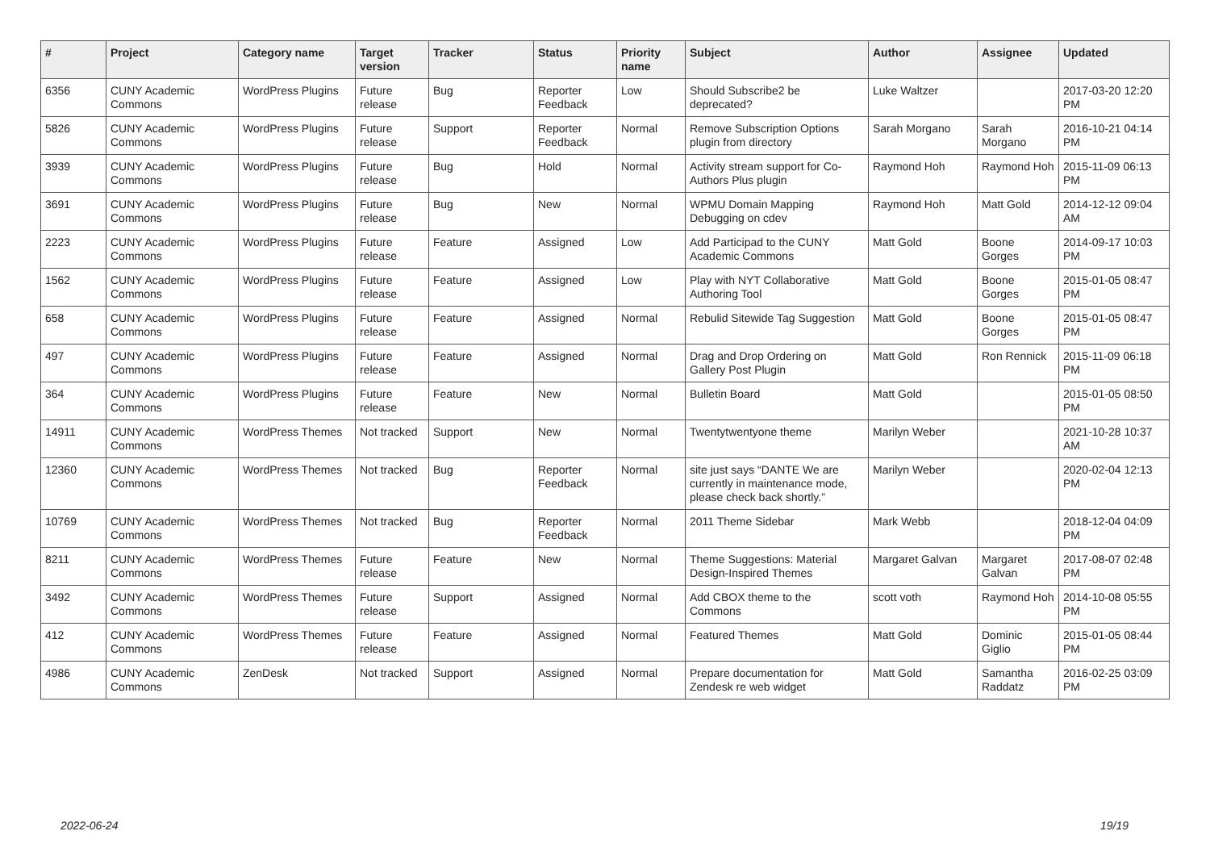| # | Project | Category name | Target version | Tracker | Status | Priority name | Subject | Author | Assignee | Updated |
| --- | --- | --- | --- | --- | --- | --- | --- | --- | --- | --- |
| 6356 | CUNY Academic Commons | WordPress Plugins | Future release | Bug | Reporter Feedback | Low | Should Subscribe2 be deprecated? | Luke Waltzer | | 2017-03-20 12:20 PM |
| 5826 | CUNY Academic Commons | WordPress Plugins | Future release | Support | Reporter Feedback | Normal | Remove Subscription Options plugin from directory | Sarah Morgano | Sarah Morgano | 2016-10-21 04:14 PM |
| 3939 | CUNY Academic Commons | WordPress Plugins | Future release | Bug | Hold | Normal | Activity stream support for Co-Authors Plus plugin | Raymond Hoh | Raymond Hoh | 2015-11-09 06:13 PM |
| 3691 | CUNY Academic Commons | WordPress Plugins | Future release | Bug | New | Normal | WPMU Domain Mapping Debugging on cdev | Raymond Hoh | Matt Gold | 2014-12-12 09:04 AM |
| 2223 | CUNY Academic Commons | WordPress Plugins | Future release | Feature | Assigned | Low | Add Participad to the CUNY Academic Commons | Matt Gold | Boone Gorges | 2014-09-17 10:03 PM |
| 1562 | CUNY Academic Commons | WordPress Plugins | Future release | Feature | Assigned | Low | Play with NYT Collaborative Authoring Tool | Matt Gold | Boone Gorges | 2015-01-05 08:47 PM |
| 658 | CUNY Academic Commons | WordPress Plugins | Future release | Feature | Assigned | Normal | Rebulid Sitewide Tag Suggestion | Matt Gold | Boone Gorges | 2015-01-05 08:47 PM |
| 497 | CUNY Academic Commons | WordPress Plugins | Future release | Feature | Assigned | Normal | Drag and Drop Ordering on Gallery Post Plugin | Matt Gold | Ron Rennick | 2015-11-09 06:18 PM |
| 364 | CUNY Academic Commons | WordPress Plugins | Future release | Feature | New | Normal | Bulletin Board | Matt Gold | | 2015-01-05 08:50 PM |
| 14911 | CUNY Academic Commons | WordPress Themes | Not tracked | Support | New | Normal | Twentytwentyone theme | Marilyn Weber | | 2021-10-28 10:37 AM |
| 12360 | CUNY Academic Commons | WordPress Themes | Not tracked | Bug | Reporter Feedback | Normal | site just says “DANTE We are currently in maintenance mode, please check back shortly.” | Marilyn Weber | | 2020-02-04 12:13 PM |
| 10769 | CUNY Academic Commons | WordPress Themes | Not tracked | Bug | Reporter Feedback | Normal | 2011 Theme Sidebar | Mark Webb | | 2018-12-04 04:09 PM |
| 8211 | CUNY Academic Commons | WordPress Themes | Future release | Feature | New | Normal | Theme Suggestions: Material Design-Inspired Themes | Margaret Galvan | Margaret Galvan | 2017-08-07 02:48 PM |
| 3492 | CUNY Academic Commons | WordPress Themes | Future release | Support | Assigned | Normal | Add CBOX theme to the Commons | scott voth | Raymond Hoh | 2014-10-08 05:55 PM |
| 412 | CUNY Academic Commons | WordPress Themes | Future release | Feature | Assigned | Normal | Featured Themes | Matt Gold | Dominic Giglio | 2015-01-05 08:44 PM |
| 4986 | CUNY Academic Commons | ZenDesk | Not tracked | Support | Assigned | Normal | Prepare documentation for Zendesk re web widget | Matt Gold | Samantha Raddatz | 2016-02-25 03:09 PM |
2022-06-24 19/19